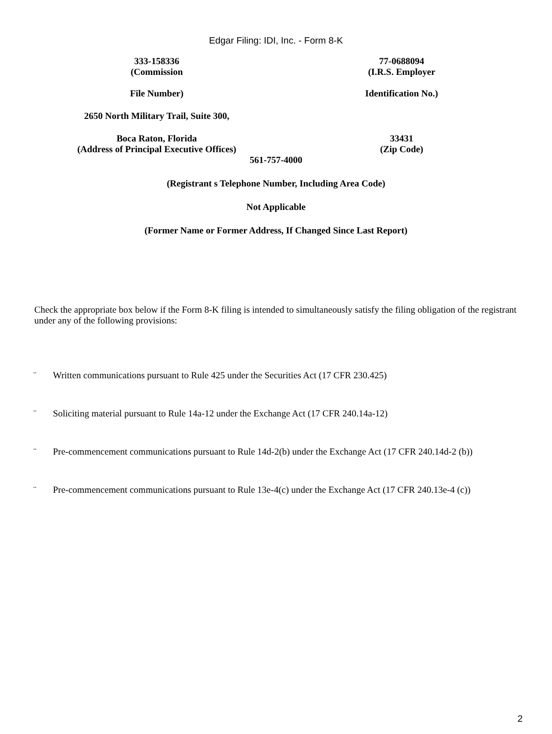Edgar Filing: IDI, Inc. - Form 8-K
333-158336
(Commission
File Number)
77-0688094
(I.R.S. Employer
Identification No.)
2650 North Military Trail, Suite 300,
Boca Raton, Florida
(Address of Principal Executive Offices)
33431
(Zip Code)
561-757-4000
(Registrant s Telephone Number, Including Area Code)
Not Applicable
(Former Name or Former Address, If Changed Since Last Report)
Check the appropriate box below if the Form 8-K filing is intended to simultaneously satisfy the filing obligation of the registrant under any of the following provisions:
¨ Written communications pursuant to Rule 425 under the Securities Act (17 CFR 230.425)
¨ Soliciting material pursuant to Rule 14a-12 under the Exchange Act (17 CFR 240.14a-12)
¨ Pre-commencement communications pursuant to Rule 14d-2(b) under the Exchange Act (17 CFR 240.14d-2 (b))
¨ Pre-commencement communications pursuant to Rule 13e-4(c) under the Exchange Act (17 CFR 240.13e-4 (c))
2